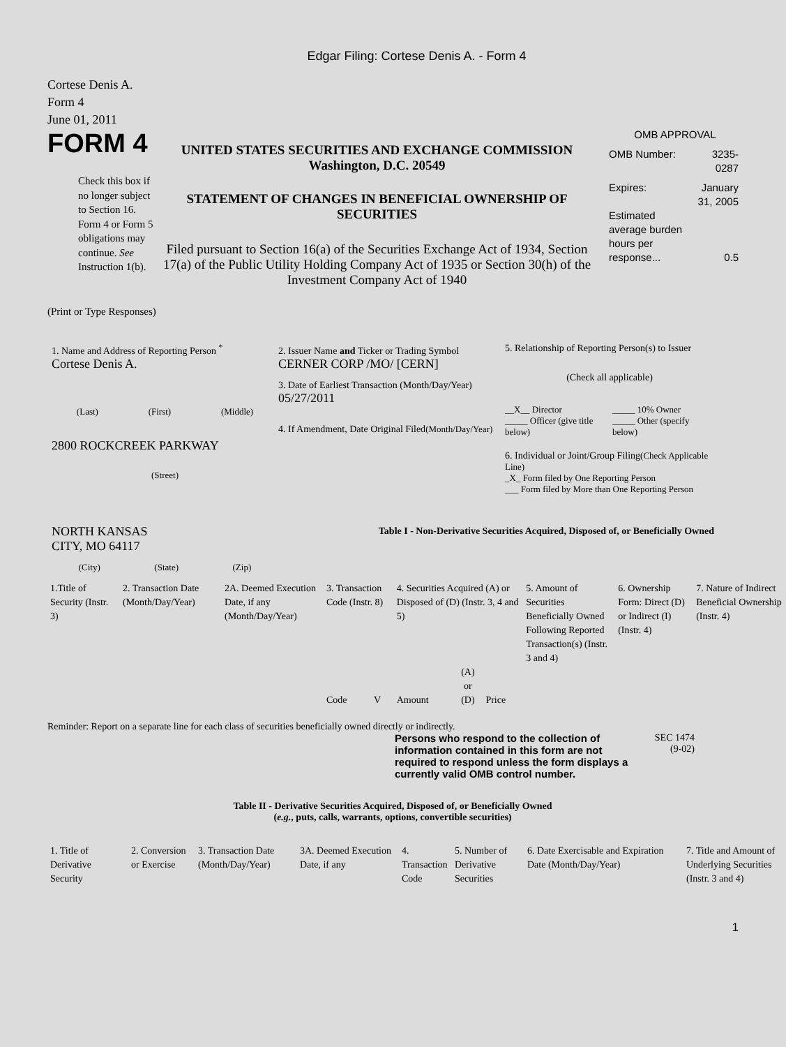Edgar Filing: Cortese Denis A. - Form 4
Cortese Denis A.
Form 4
June 01, 2011
FORM 4
Check this box if no longer subject to Section 16. Form 4 or Form 5 obligations may continue. See Instruction 1(b).
UNITED STATES SECURITIES AND EXCHANGE COMMISSION
Washington, D.C. 20549
STATEMENT OF CHANGES IN BENEFICIAL OWNERSHIP OF SECURITIES
Filed pursuant to Section 16(a) of the Securities Exchange Act of 1934, Section 17(a) of the Public Utility Holding Company Act of 1935 or Section 30(h) of the Investment Company Act of 1940
OMB APPROVAL
| OMB Number: | 3235-0287 |
| Expires: | January 31, 2005 |
| Estimated average burden hours per response... | 0.5 |
(Print or Type Responses)
1. Name and Address of Reporting Person <sup>*</sup>
Cortese Denis A.
(Last) (First) (Middle)
2800 ROCKCREEK PARKWAY
(Street)
NORTH KANSAS CITY, MO 64117
(City) (State) (Zip)
2. Issuer Name and Ticker or Trading Symbol
CERNER CORP /MO/ [CERN]
3. Date of Earliest Transaction (Month/Day/Year)
05/27/2011
4. If Amendment, Date Original Filed(Month/Day/Year)
5. Relationship of Reporting Person(s) to Issuer
(Check all applicable)
__X__ Director
_____ Officer (give title below) _____ 10% Owner
_____ Other (specify below)
6. Individual or Joint/Group Filing(Check Applicable Line)
_X_ Form filed by One Reporting Person
___ Form filed by More than One Reporting Person
Table I - Non-Derivative Securities Acquired, Disposed of, or Beneficially Owned
| 1.Title of Security (Instr. 3) | 2. Transaction Date (Month/Day/Year) | 2A. Deemed Execution Date, if any (Month/Day/Year) | 3. Transaction Code (Instr. 8) | | 4. Securities Acquired (A) or Disposed of (D) (Instr. 3, 4 and 5) | | | 5. Amount of Securities Beneficially Owned Following Reported Transaction(s) (Instr. 3 and 4) | 6. Ownership Form: Direct (D) or Indirect (I) (Instr. 4) | 7. Nature of Indirect Beneficial Ownership (Instr. 4) |
| --- | --- | --- | --- | --- | --- | --- | --- | --- | --- | --- |
| | | | Code | V | Amount | (A) or (D) | Price | | | |
Reminder: Report on a separate line for each class of securities beneficially owned directly or indirectly.
Persons who respond to the collection of information contained in this form are not required to respond unless the form displays a currently valid OMB control number.
SEC 1474
(9-02)
Table II - Derivative Securities Acquired, Disposed of, or Beneficially Owned
(e.g., puts, calls, warrants, options, convertible securities)
| 1. Title of Derivative Security | 2. Conversion or Exercise | 3. Transaction Date (Month/Day/Year) | 3A. Deemed Execution Date, if any | 4. Transaction Code | 5. Number of Derivative Securities | 6. Date Exercisable and Expiration Date (Month/Day/Year) | 7. Title and Amount of Underlying Securities (Instr. 3 and 4) |
| --- | --- | --- | --- | --- | --- | --- | --- |
1